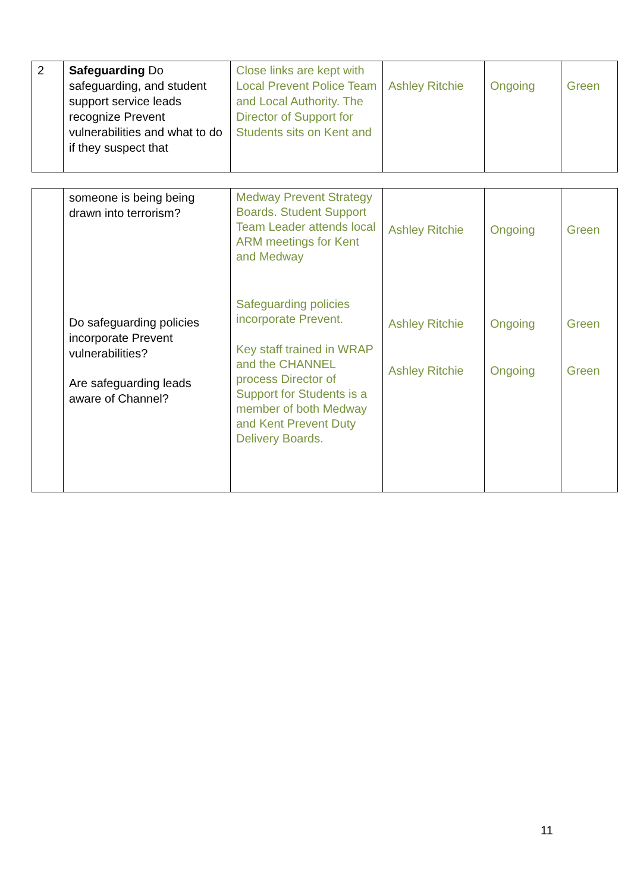| 2 | Safeguarding Do safeguarding, and student support service leads recognize Prevent vulnerabilities and what to do if they suspect that | Close links are kept with Local Prevent Police Team and Local Authority. The Director of Support for Students sits on Kent and | Ashley Ritchie | Ongoing | Green |
| | someone is being being drawn into terrorism? Do safeguarding policies incorporate Prevent vulnerabilities? Are safeguarding leads aware of Channel? | Medway Prevent Strategy Boards. Student Support Team Leader attends local ARM meetings for Kent and Medway Safeguarding policies incorporate Prevent. Key staff trained in WRAP and the CHANNEL process Director of Support for Students is a member of both Medway and Kent Prevent Duty Delivery Boards. | Ashley Ritchie Ashley Ritchie Ashley Ritchie | Ongoing Ongoing Ongoing | Green Green Green |
11